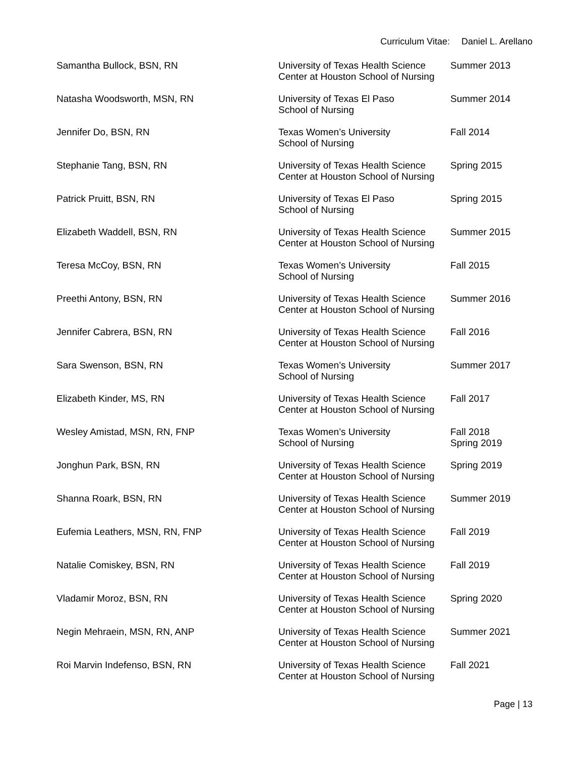Curriculum Vitae: Daniel L. Arellano
| Samantha Bullock, BSN, RN | University of Texas Health Science Center at Houston School of Nursing | Summer 2013 |
| Natasha Woodsworth, MSN, RN | University of Texas El Paso School of Nursing | Summer 2014 |
| Jennifer Do, BSN, RN | Texas Women’s University School of Nursing | Fall 2014 |
| Stephanie Tang, BSN, RN | University of Texas Health Science Center at Houston School of Nursing | Spring 2015 |
| Patrick Pruitt, BSN, RN | University of Texas El Paso School of Nursing | Spring 2015 |
| Elizabeth Waddell, BSN, RN | University of Texas Health Science Center at Houston School of Nursing | Summer 2015 |
| Teresa McCoy, BSN, RN | Texas Women’s University School of Nursing | Fall 2015 |
| Preethi Antony, BSN, RN | University of Texas Health Science Center at Houston School of Nursing | Summer 2016 |
| Jennifer Cabrera, BSN, RN | University of Texas Health Science Center at Houston School of Nursing | Fall 2016 |
| Sara Swenson, BSN, RN | Texas Women’s University School of Nursing | Summer 2017 |
| Elizabeth Kinder, MS, RN | University of Texas Health Science Center at Houston School of Nursing | Fall 2017 |
| Wesley Amistad, MSN, RN, FNP | Texas Women’s University School of Nursing | Fall 2018 Spring 2019 |
| Jonghun Park, BSN, RN | University of Texas Health Science Center at Houston School of Nursing | Spring 2019 |
| Shanna Roark, BSN, RN | University of Texas Health Science Center at Houston School of Nursing | Summer 2019 |
| Eufemia Leathers, MSN, RN, FNP | University of Texas Health Science Center at Houston School of Nursing | Fall 2019 |
| Natalie Comiskey, BSN, RN | University of Texas Health Science Center at Houston School of Nursing | Fall 2019 |
| Vladamir Moroz, BSN, RN | University of Texas Health Science Center at Houston School of Nursing | Spring 2020 |
| Negin Mehraein, MSN, RN, ANP | University of Texas Health Science Center at Houston School of Nursing | Summer 2021 |
| Roi Marvin Indefenso, BSN, RN | University of Texas Health Science Center at Houston School of Nursing | Fall 2021 |
Page | 13